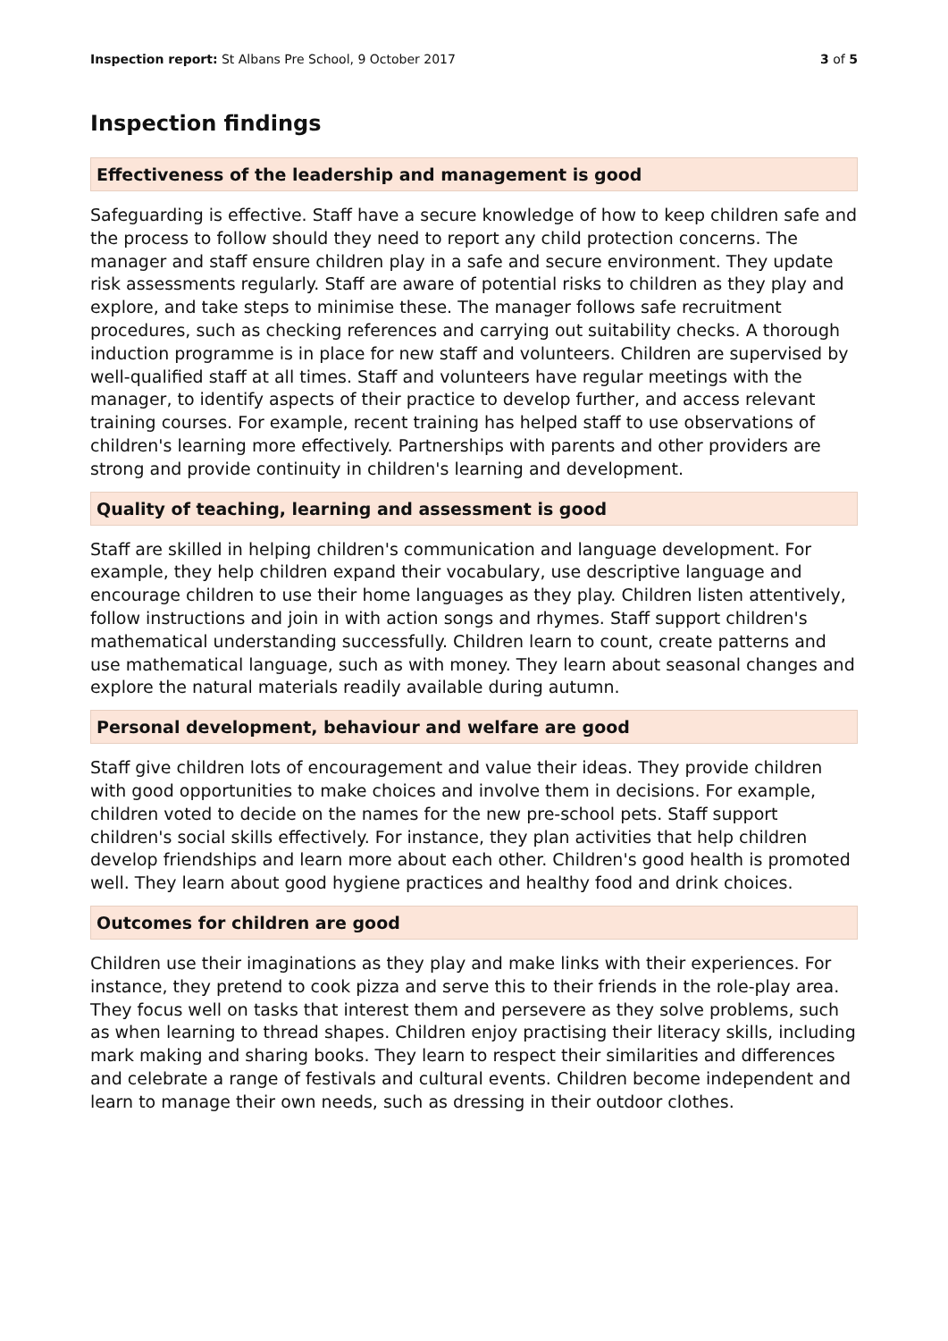Inspection report: St Albans Pre School, 9 October 2017
3 of 5
Inspection findings
Effectiveness of the leadership and management is good
Safeguarding is effective. Staff have a secure knowledge of how to keep children safe and the process to follow should they need to report any child protection concerns. The manager and staff ensure children play in a safe and secure environment. They update risk assessments regularly. Staff are aware of potential risks to children as they play and explore, and take steps to minimise these. The manager follows safe recruitment procedures, such as checking references and carrying out suitability checks. A thorough induction programme is in place for new staff and volunteers. Children are supervised by well-qualified staff at all times. Staff and volunteers have regular meetings with the manager, to identify aspects of their practice to develop further, and access relevant training courses. For example, recent training has helped staff to use observations of children's learning more effectively. Partnerships with parents and other providers are strong and provide continuity in children's learning and development.
Quality of teaching, learning and assessment is good
Staff are skilled in helping children's communication and language development. For example, they help children expand their vocabulary, use descriptive language and encourage children to use their home languages as they play. Children listen attentively, follow instructions and join in with action songs and rhymes. Staff support children's mathematical understanding successfully. Children learn to count, create patterns and use mathematical language, such as with money. They learn about seasonal changes and explore the natural materials readily available during autumn.
Personal development, behaviour and welfare are good
Staff give children lots of encouragement and value their ideas. They provide children with good opportunities to make choices and involve them in decisions. For example, children voted to decide on the names for the new pre-school pets. Staff support children's social skills effectively. For instance, they plan activities that help children develop friendships and learn more about each other. Children's good health is promoted well. They learn about good hygiene practices and healthy food and drink choices.
Outcomes for children are good
Children use their imaginations as they play and make links with their experiences. For instance, they pretend to cook pizza and serve this to their friends in the role-play area. They focus well on tasks that interest them and persevere as they solve problems, such as when learning to thread shapes. Children enjoy practising their literacy skills, including mark making and sharing books. They learn to respect their similarities and differences and celebrate a range of festivals and cultural events. Children become independent and learn to manage their own needs, such as dressing in their outdoor clothes.